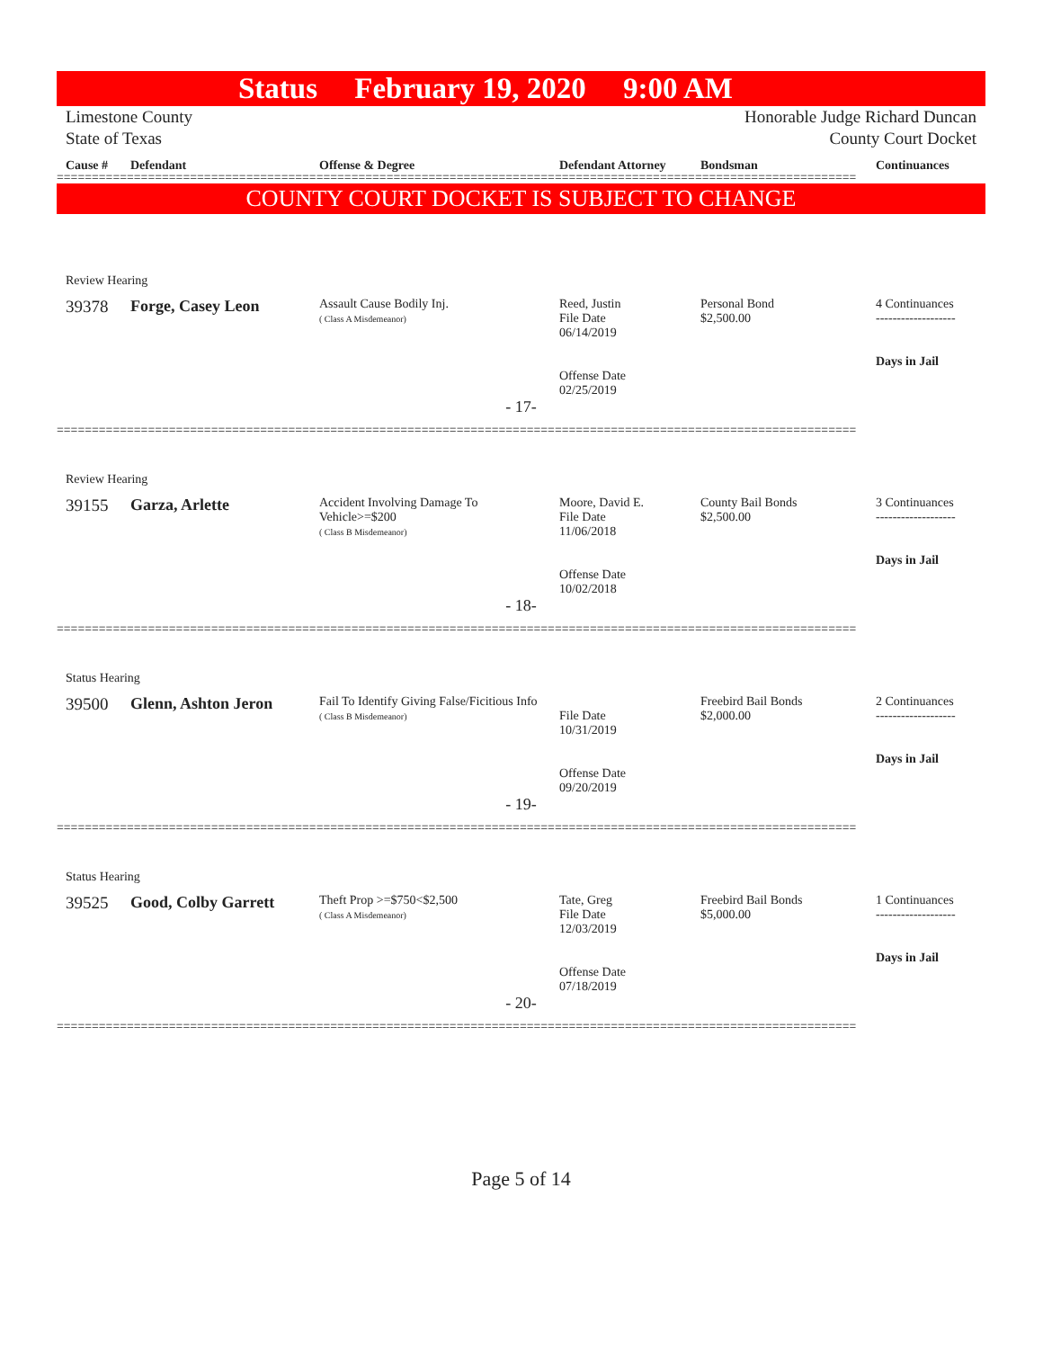Status February 19, 2020 9:00 AM
Limestone County
State of Texas Honorable Judge Richard Duncan
County Court Docket
| Cause # | Defendant | Offense & Degree | Defendant Attorney | Bondsman | Continuances |
| --- | --- | --- | --- | --- | --- |
==================================================================================================================
COUNTY COURT DOCKET IS SUBJECT TO CHANGE
| Review Hearing | | | | | |
| 39378 | Forge, Casey Leon | Assault Cause Bodily Inj. ( Class A Misdemeanor) | Reed, Justin File Date 06/14/2019 Offense Date 02/25/2019 | Personal Bond $2,500.00 | 4 Continuances ------------------- Days in Jail |
| - 17- | | | | | |
==================================================================================================================
| Review Hearing | | | | | |
| 39155 | Garza, Arlette | Accident Involving Damage To Vehicle>=$200 ( Class B Misdemeanor) | Moore, David E. File Date 11/06/2018 Offense Date 10/02/2018 | County Bail Bonds $2,500.00 | 3 Continuances ------------------- Days in Jail |
| - 18- | | | | | |
==================================================================================================================
| Status Hearing | | | | | |
| 39500 | Glenn, Ashton Jeron | Fail To Identify Giving False/Ficitious Info ( Class B Misdemeanor) | File Date 10/31/2019 Offense Date 09/20/2019 | Freebird Bail Bonds $2,000.00 | 2 Continuances ------------------- Days in Jail |
| - 19- | | | | | |
==================================================================================================================
| Status Hearing | | | | | |
| 39525 | Good, Colby Garrett | Theft Prop >=$750<$2,500 ( Class A Misdemeanor) | Tate, Greg File Date 12/03/2019 Offense Date 07/18/2019 | Freebird Bail Bonds $5,000.00 | 1 Continuances ------------------- Days in Jail |
| - 20- | | | | | |
==================================================================================================================
Page 5 of 14